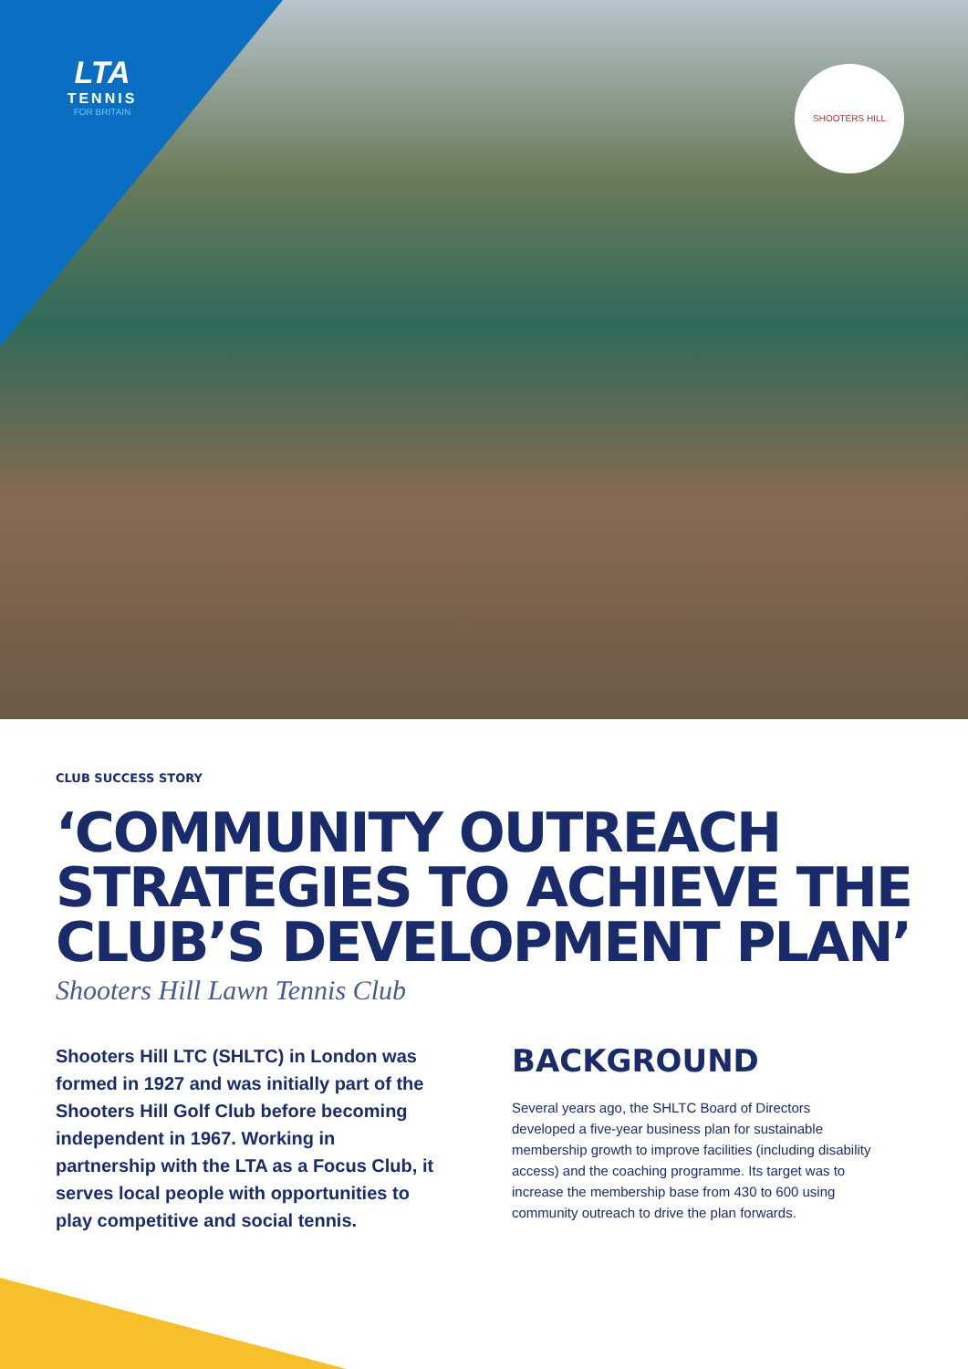LTA
TENNIS
FOR BRITAIN
SHOOTERS HILL
CLUB SUCCESS STORY
‘COMMUNITY OUTREACH STRATEGIES TO ACHIEVE THE CLUB’S DEVELOPMENT PLAN’
Shooters Hill Lawn Tennis Club
Shooters Hill LTC (SHLTC) in London was formed in 1927 and was initially part of the Shooters Hill Golf Club before becoming independent in 1967. Working in partnership with the LTA as a Focus Club, it serves local people with opportunities to play competitive and social tennis.
BACKGROUND
Several years ago, the SHLTC Board of Directors developed a five-year business plan for sustainable membership growth to improve facilities (including disability access) and the coaching programme. Its target was to increase the membership base from 430 to 600 using community outreach to drive the plan forwards.